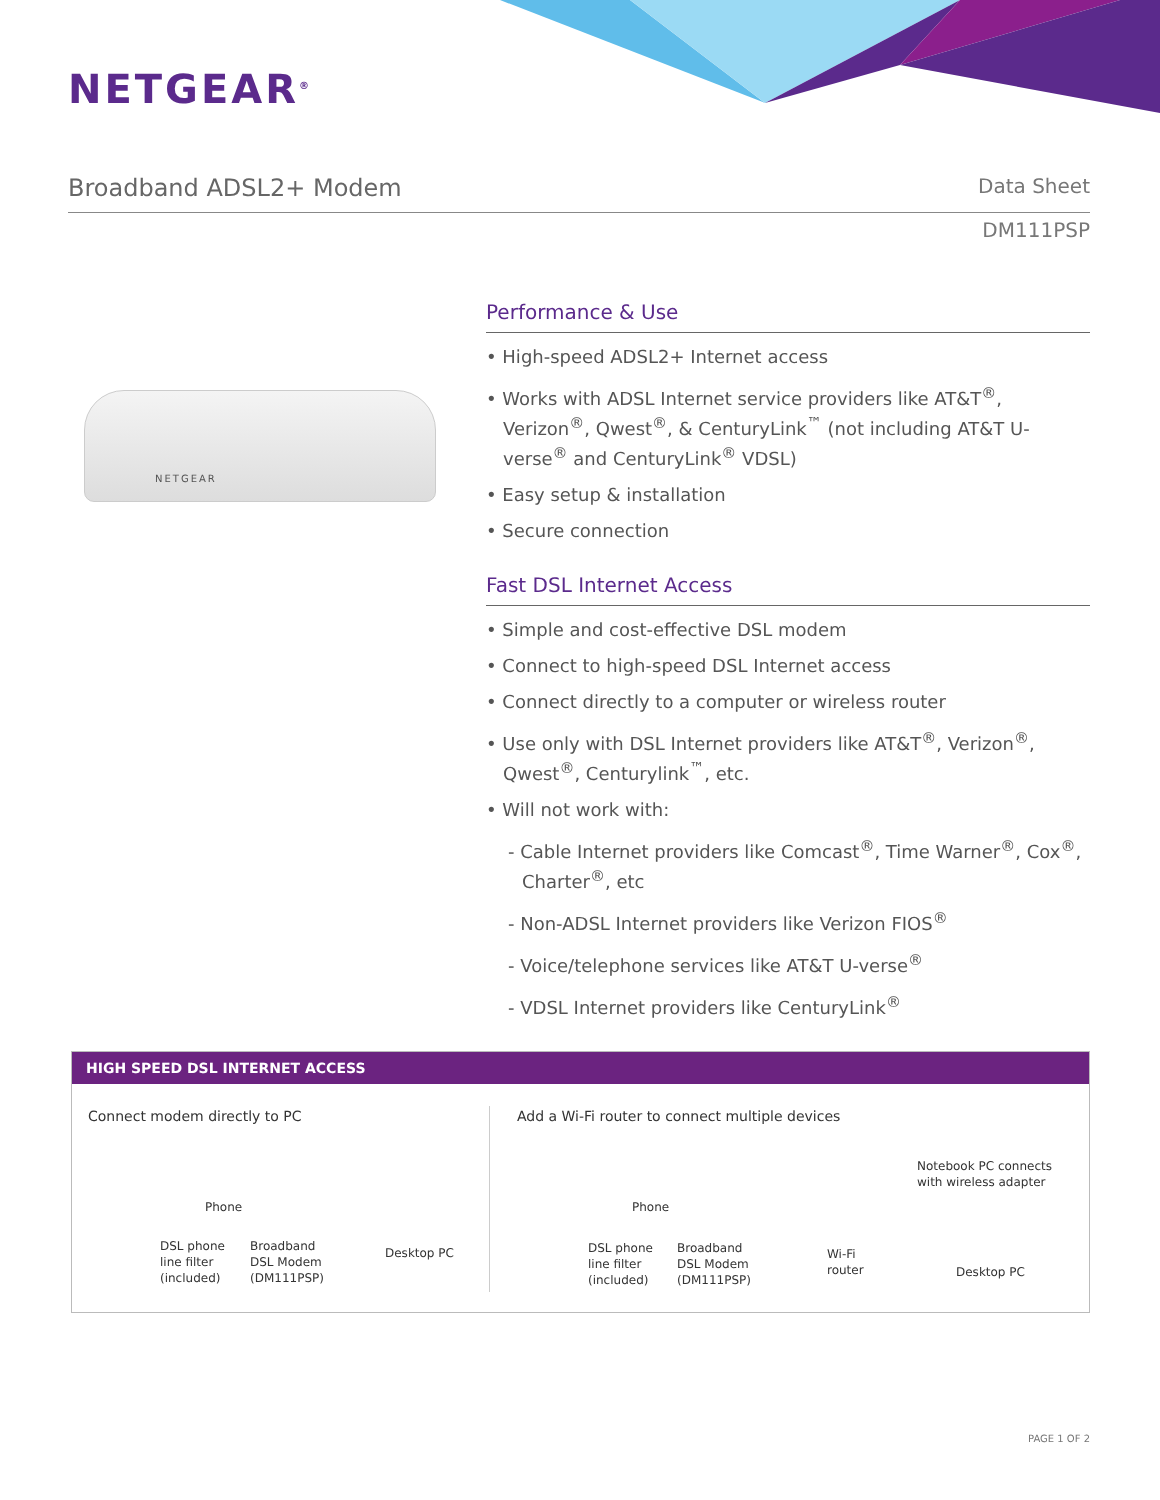NETGEAR<sup>®</sup>
Broadband ADSL2+ Modem
Data Sheet
DM111PSP
NETGEAR
Performance & Use
• High-speed ADSL2+ Internet access
• Works with ADSL Internet service providers like AT&T<sup>®</sup>, Verizon<sup>®</sup>, Qwest<sup>®</sup>, & CenturyLink<sup>™</sup> (not including AT&T U-verse<sup>®</sup> and CenturyLink<sup>®</sup> VDSL)
• Easy setup & installation
• Secure connection
Fast DSL Internet Access
• Simple and cost-effective DSL modem
• Connect to high-speed DSL Internet access
• Connect directly to a computer or wireless router
• Use only with DSL Internet providers like AT&T<sup>®</sup>, Verizon<sup>®</sup>, Qwest<sup>®</sup>, Centurylink<sup>™</sup>, etc.
• Will not work with:
- Cable Internet providers like Comcast<sup>®</sup>, Time Warner<sup>®</sup>, Cox<sup>®</sup>, Charter<sup>®</sup>, etc
- Non-ADSL Internet providers like Verizon FIOS<sup>®</sup>
- Voice/telephone services like AT&T U-verse<sup>®</sup>
- VDSL Internet providers like CenturyLink<sup>®</sup>
HIGH SPEED DSL INTERNET ACCESS
Connect modem directly to PC
Add a Wi-Fi router to connect multiple devices
Phone
DSL phone
line filter
(included)
Broadband
DSL Modem
(DM111PSP)
Desktop PC
Phone
DSL phone
line filter
(included)
Broadband
DSL Modem
(DM111PSP)
Wi-Fi
router
Notebook PC connects
with wireless adapter
Desktop PC
PAGE 1 OF 2